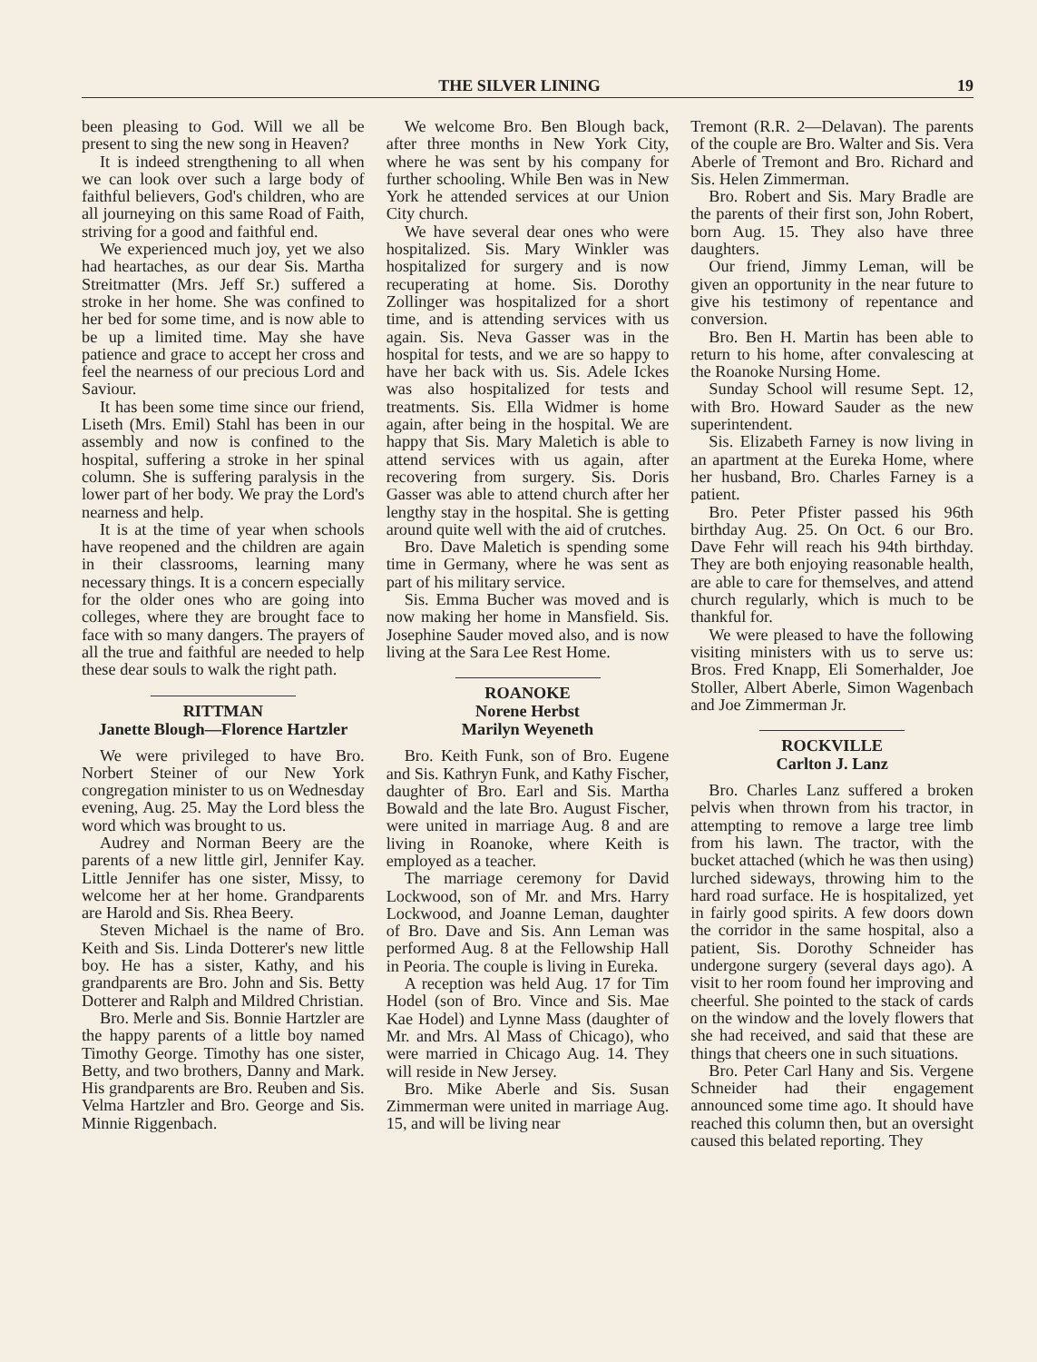THE SILVER LINING 19
been pleasing to God. Will we all be present to sing the new song in Heaven?
It is indeed strengthening to all when we can look over such a large body of faithful believers, God's children, who are all journeying on this same Road of Faith, striving for a good and faithful end.
We experienced much joy, yet we also had heartaches, as our dear Sis. Martha Streitmatter (Mrs. Jeff Sr.) suffered a stroke in her home. She was confined to her bed for some time, and is now able to be up a limited time. May she have patience and grace to accept her cross and feel the nearness of our precious Lord and Saviour.
It has been some time since our friend, Liseth (Mrs. Emil) Stahl has been in our assembly and now is confined to the hospital, suffering a stroke in her spinal column. She is suffering paralysis in the lower part of her body. We pray the Lord's nearness and help.
It is at the time of year when schools have reopened and the children are again in their classrooms, learning many necessary things. It is a concern especially for the older ones who are going into colleges, where they are brought face to face with so many dangers. The prayers of all the true and faithful are needed to help these dear souls to walk the right path.
RITTMAN
Janette Blough—Florence Hartzler
We were privileged to have Bro. Norbert Steiner of our New York congregation minister to us on Wednesday evening, Aug. 25. May the Lord bless the word which was brought to us.
Audrey and Norman Beery are the parents of a new little girl, Jennifer Kay. Little Jennifer has one sister, Missy, to welcome her at her home. Grandparents are Harold and Sis. Rhea Beery.
Steven Michael is the name of Bro. Keith and Sis. Linda Dotterer's new little boy. He has a sister, Kathy, and his grandparents are Bro. John and Sis. Betty Dotterer and Ralph and Mildred Christian.
Bro. Merle and Sis. Bonnie Hartzler are the happy parents of a little boy named Timothy George. Timothy has one sister, Betty, and two brothers, Danny and Mark. His grandparents are Bro. Reuben and Sis. Velma Hartzler and Bro. George and Sis. Minnie Riggenbach.
We welcome Bro. Ben Blough back, after three months in New York City, where he was sent by his company for further schooling. While Ben was in New York he attended services at our Union City church.
We have several dear ones who were hospitalized. Sis. Mary Winkler was hospitalized for surgery and is now recuperating at home. Sis. Dorothy Zollinger was hospitalized for a short time, and is attending services with us again. Sis. Neva Gasser was in the hospital for tests, and we are so happy to have her back with us. Sis. Adele Ickes was also hospitalized for tests and treatments. Sis. Ella Widmer is home again, after being in the hospital. We are happy that Sis. Mary Maletich is able to attend services with us again, after recovering from surgery. Sis. Doris Gasser was able to attend church after her lengthy stay in the hospital. She is getting around quite well with the aid of crutches.
Bro. Dave Maletich is spending some time in Germany, where he was sent as part of his military service.
Sis. Emma Bucher was moved and is now making her home in Mansfield. Sis. Josephine Sauder moved also, and is now living at the Sara Lee Rest Home.
ROANOKE
Norene Herbst
Marilyn Weyeneth
Bro. Keith Funk, son of Bro. Eugene and Sis. Kathryn Funk, and Kathy Fischer, daughter of Bro. Earl and Sis. Martha Bowald and the late Bro. August Fischer, were united in marriage Aug. 8 and are living in Roanoke, where Keith is employed as a teacher.
The marriage ceremony for David Lockwood, son of Mr. and Mrs. Harry Lockwood, and Joanne Leman, daughter of Bro. Dave and Sis. Ann Leman was performed Aug. 8 at the Fellowship Hall in Peoria. The couple is living in Eureka.
A reception was held Aug. 17 for Tim Hodel (son of Bro. Vince and Sis. Mae Kae Hodel) and Lynne Mass (daughter of Mr. and Mrs. Al Mass of Chicago), who were married in Chicago Aug. 14. They will reside in New Jersey.
Bro. Mike Aberle and Sis. Susan Zimmerman were united in marriage Aug. 15, and will be living near
Tremont (R.R. 2—Delavan). The parents of the couple are Bro. Walter and Sis. Vera Aberle of Tremont and Bro. Richard and Sis. Helen Zimmerman.
Bro. Robert and Sis. Mary Bradle are the parents of their first son, John Robert, born Aug. 15. They also have three daughters.
Our friend, Jimmy Leman, will be given an opportunity in the near future to give his testimony of repentance and conversion.
Bro. Ben H. Martin has been able to return to his home, after convalescing at the Roanoke Nursing Home.
Sunday School will resume Sept. 12, with Bro. Howard Sauder as the new superintendent.
Sis. Elizabeth Farney is now living in an apartment at the Eureka Home, where her husband, Bro. Charles Farney is a patient.
Bro. Peter Pfister passed his 96th birthday Aug. 25. On Oct. 6 our Bro. Dave Fehr will reach his 94th birthday. They are both enjoying reasonable health, are able to care for themselves, and attend church regularly, which is much to be thankful for.
We were pleased to have the following visiting ministers with us to serve us: Bros. Fred Knapp, Eli Somerhalder, Joe Stoller, Albert Aberle, Simon Wagenbach and Joe Zimmerman Jr.
ROCKVILLE
Carlton J. Lanz
Bro. Charles Lanz suffered a broken pelvis when thrown from his tractor, in attempting to remove a large tree limb from his lawn. The tractor, with the bucket attached (which he was then using) lurched sideways, throwing him to the hard road surface. He is hospitalized, yet in fairly good spirits. A few doors down the corridor in the same hospital, also a patient, Sis. Dorothy Schneider has undergone surgery (several days ago). A visit to her room found her improving and cheerful. She pointed to the stack of cards on the window and the lovely flowers that she had received, and said that these are things that cheers one in such situations.
Bro. Peter Carl Hany and Sis. Vergene Schneider had their engagement announced some time ago. It should have reached this column then, but an oversight caused this belated reporting. They